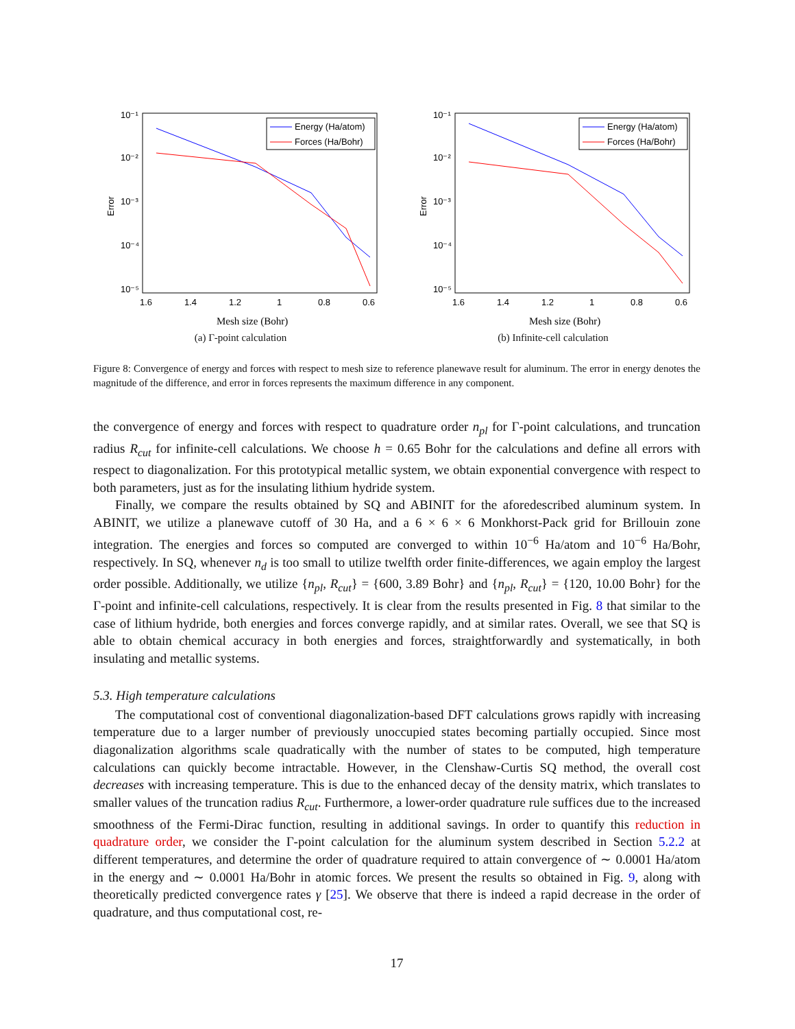10⁻¹
10⁻²
10⁻³
10⁻⁴
10⁻⁵
1.6
1.4
1.2
1
0.8
0.6
Error
Mesh size (Bohr)
Energy (Ha/atom)
Forces (Ha/Bohr)
(a) Γ-point calculation
10⁻¹
10⁻²
10⁻³
10⁻⁴
10⁻⁵
1.6
1.4
1.2
1
0.8
0.6
Error
Mesh size (Bohr)
Energy (Ha/atom)
Forces (Ha/Bohr)
(b) Infinite-cell calculation
Figure 8: Convergence of energy and forces with respect to mesh size to reference planewave result for aluminum. The error in energy denotes the magnitude of the difference, and error in forces represents the maximum difference in any component.
the convergence of energy and forces with respect to quadrature order n<sub>pl</sub> for Γ-point calculations, and truncation radius R<sub>cut</sub> for infinite-cell calculations. We choose h = 0.65 Bohr for the calculations and define all errors with respect to diagonalization. For this prototypical metallic system, we obtain exponential convergence with respect to both parameters, just as for the insulating lithium hydride system.
Finally, we compare the results obtained by SQ and ABINIT for the aforedescribed aluminum system. In ABINIT, we utilize a planewave cutoff of 30 Ha, and a 6 × 6 × 6 Monkhorst-Pack grid for Brillouin zone integration. The energies and forces so computed are converged to within 10<sup>−6</sup> Ha/atom and 10<sup>−6</sup> Ha/Bohr, respectively. In SQ, whenever n<sub>d</sub> is too small to utilize twelfth order finite-differences, we again employ the largest order possible. Additionally, we utilize {n<sub>pl</sub>, R<sub>cut</sub>} = {600, 3.89 Bohr} and {n<sub>pl</sub>, R<sub>cut</sub>} = {120, 10.00 Bohr} for the Γ-point and infinite-cell calculations, respectively. It is clear from the results presented in Fig. 8 that similar to the case of lithium hydride, both energies and forces converge rapidly, and at similar rates. Overall, we see that SQ is able to obtain chemical accuracy in both energies and forces, straightforwardly and systematically, in both insulating and metallic systems.
5.3. High temperature calculations
The computational cost of conventional diagonalization-based DFT calculations grows rapidly with increasing temperature due to a larger number of previously unoccupied states becoming partially occupied. Since most diagonalization algorithms scale quadratically with the number of states to be computed, high temperature calculations can quickly become intractable. However, in the Clenshaw-Curtis SQ method, the overall cost decreases with increasing temperature. This is due to the enhanced decay of the density matrix, which translates to smaller values of the truncation radius R<sub>cut</sub>. Furthermore, a lower-order quadrature rule suffices due to the increased smoothness of the Fermi-Dirac function, resulting in additional savings. In order to quantify this reduction in quadrature order, we consider the Γ-point calculation for the aluminum system described in Section 5.2.2 at different temperatures, and determine the order of quadrature required to attain convergence of ∼ 0.0001 Ha/atom in the energy and ∼ 0.0001 Ha/Bohr in atomic forces. We present the results so obtained in Fig. 9, along with theoretically predicted convergence rates γ [25]. We observe that there is indeed a rapid decrease in the order of quadrature, and thus computational cost, re-
17